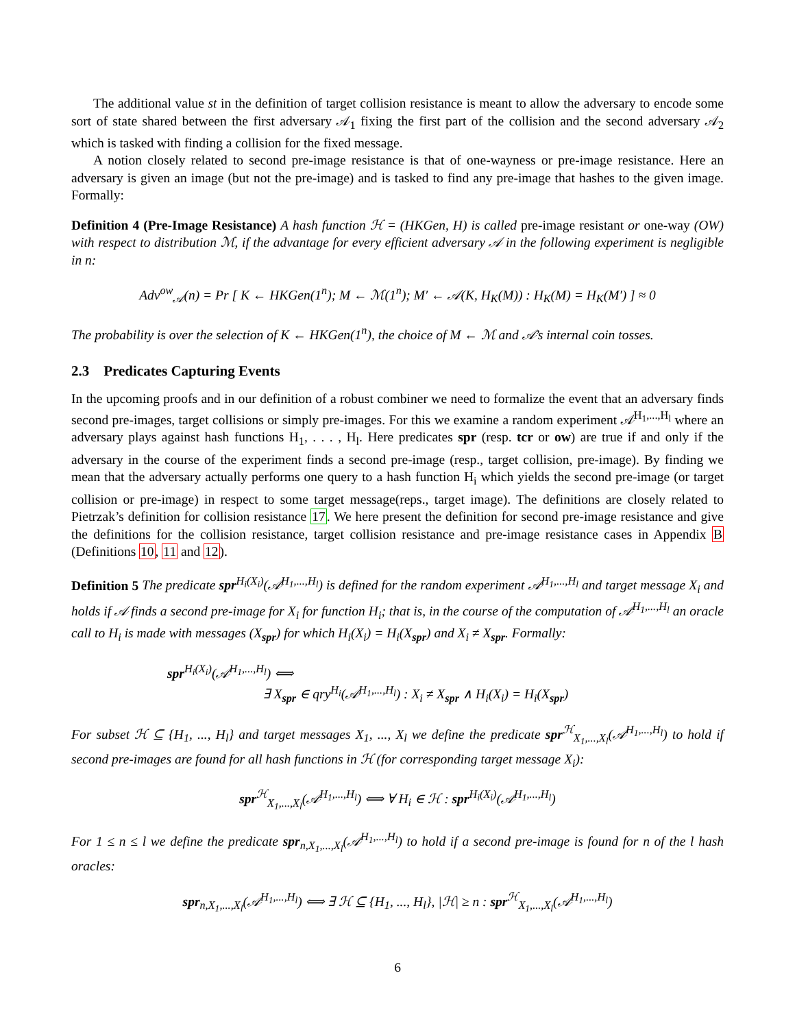The additional value st in the definition of target collision resistance is meant to allow the adversary to encode some sort of state shared between the first adversary 𝒜<sub>1</sub> fixing the first part of the collision and the second adversary 𝒜<sub>2</sub> which is tasked with finding a collision for the fixed message.
A notion closely related to second pre-image resistance is that of one-wayness or pre-image resistance. Here an adversary is given an image (but not the pre-image) and is tasked to find any pre-image that hashes to the given image. Formally:
Definition 4 (Pre-Image Resistance) A hash function ℋ = (HKGen, H) is called pre-image resistant or one-way (OW) with respect to distribution ℳ, if the advantage for every efficient adversary 𝒜 in the following experiment is negligible in n:
Adv<sup>ow</sup><sub>𝒜</sub>(n) = Pr [ K ← HKGen(1<sup>n</sup>); M ← ℳ(1<sup>n</sup>); M′ ← 𝒜(K, H<sub>K</sub>(M)) : H<sub>K</sub>(M) = H<sub>K</sub>(M′) ] ≈ 0
The probability is over the selection of K ← HKGen(1<sup>n</sup>), the choice of M ← ℳ and 𝒜’s internal coin tosses.
2.3 Predicates Capturing Events
In the upcoming proofs and in our definition of a robust combiner we need to formalize the event that an adversary finds second pre-images, target collisions or simply pre-images. For this we examine a random experiment 𝒜<sup>H<sub>1</sub>,...,H<sub>l</sub></sup> where an adversary plays against hash functions H<sub>1</sub>, . . . , H<sub>l</sub>. Here predicates spr (resp. tcr or ow) are true if and only if the adversary in the course of the experiment finds a second pre-image (resp., target collision, pre-image). By finding we mean that the adversary actually performs one query to a hash function H<sub>i</sub> which yields the second pre-image (or target collision or pre-image) in respect to some target message(reps., target image). The definitions are closely related to Pietrzak’s definition for collision resistance 17. We here present the definition for second pre-image resistance and give the definitions for the collision resistance, target collision resistance and pre-image resistance cases in Appendix B (Definitions 10, 11 and 12).
Definition 5 The predicate spr<sup>H<sub>i</sub>(X<sub>i</sub>)</sup>(𝒜<sup>H<sub>1</sub>,...,H<sub>l</sub></sup>) is defined for the random experiment 𝒜<sup>H<sub>1</sub>,...,H<sub>l</sub></sup> and target message X<sub>i</sub> and holds if 𝒜 finds a second pre-image for X<sub>i</sub> for function H<sub>i</sub>; that is, in the course of the computation of 𝒜<sup>H<sub>1</sub>,...,H<sub>l</sub></sup> an oracle call to H<sub>i</sub> is made with messages (X<sub>spr</sub>) for which H<sub>i</sub>(X<sub>i</sub>) = H<sub>i</sub>(X<sub>spr</sub>) and X<sub>i</sub> ≠ X<sub>spr</sub>. Formally:
spr<sup>H<sub>i</sub>(X<sub>i</sub>)</sup>(𝒜<sup>H<sub>1</sub>,...,H<sub>l</sub></sup>) ⟺
∃ X<sub>spr</sub> ∈ qry<sup>H<sub>i</sub></sup>(𝒜<sup>H<sub>1</sub>,...,H<sub>l</sub></sup>) : X<sub>i</sub> ≠ X<sub>spr</sub> ∧ H<sub>i</sub>(X<sub>i</sub>) = H<sub>i</sub>(X<sub>spr</sub>)
For subset ℋ ⊆ {H<sub>1</sub>, ..., H<sub>l</sub>} and target messages X<sub>1</sub>, ..., X<sub>l</sub> we define the predicate spr<sup>ℋ</sup><sub>X<sub>1</sub>,...,X<sub>l</sub></sub>(𝒜<sup>H<sub>1</sub>,...,H<sub>l</sub></sup>) to hold if second pre-images are found for all hash functions in ℋ (for corresponding target message X<sub>i</sub>):
spr<sup>ℋ</sup><sub>X<sub>1</sub>,...,X<sub>l</sub></sub>(𝒜<sup>H<sub>1</sub>,...,H<sub>l</sub></sup>) ⟺ ∀ H<sub>i</sub> ∈ ℋ : spr<sup>H<sub>i</sub>(X<sub>i</sub>)</sup>(𝒜<sup>H<sub>1</sub>,...,H<sub>l</sub></sup>)
For 1 ≤ n ≤ l we define the predicate spr<sub>n,X<sub>1</sub>,...,X<sub>l</sub></sub>(𝒜<sup>H<sub>1</sub>,...,H<sub>l</sub></sup>) to hold if a second pre-image is found for n of the l hash oracles:
spr<sub>n,X<sub>1</sub>,...,X<sub>l</sub></sub>(𝒜<sup>H<sub>1</sub>,...,H<sub>l</sub></sup>) ⟺ ∃ ℋ ⊆ {H<sub>1</sub>, ..., H<sub>l</sub>}, |ℋ| ≥ n : spr<sup>ℋ</sup><sub>X<sub>1</sub>,...,X<sub>l</sub></sub>(𝒜<sup>H<sub>1</sub>,...,H<sub>l</sub></sup>)
6